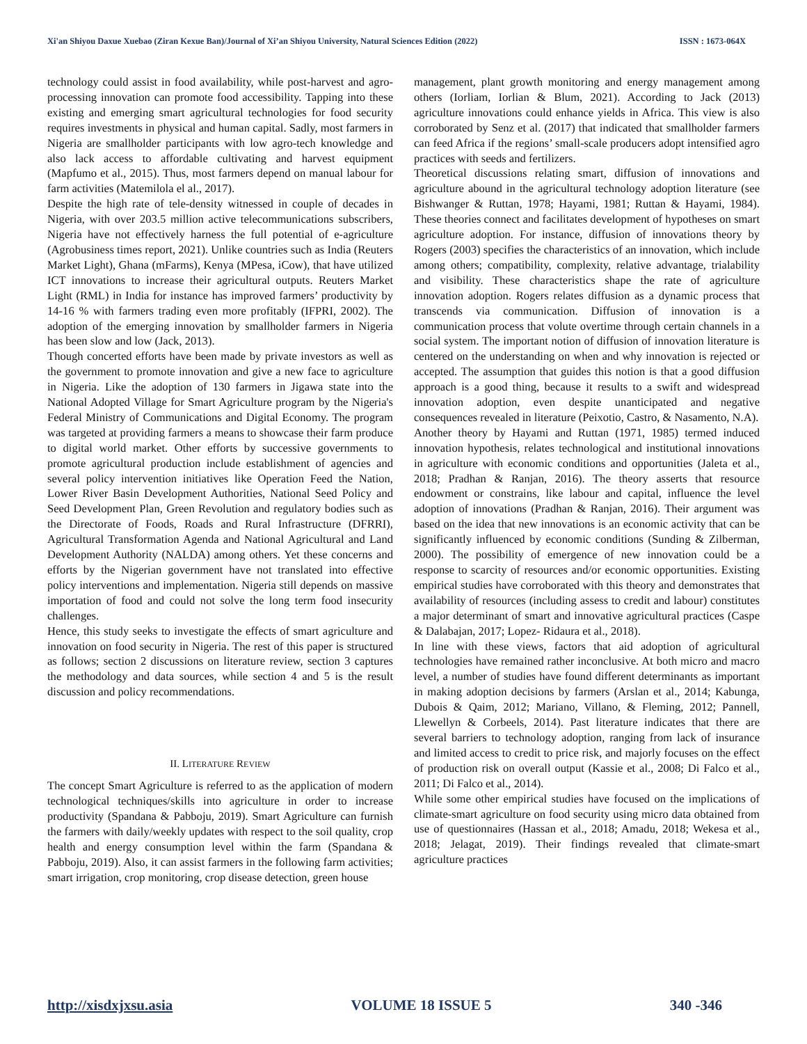Xi'an Shiyou Daxue Xuebao (Ziran Kexue Ban)/Journal of Xi’an Shiyou University, Natural Sciences Edition (2022) ISSN : 1673-064X
technology could assist in food availability, while post-harvest and agro-processing innovation can promote food accessibility. Tapping into these existing and emerging smart agricultural technologies for food security requires investments in physical and human capital. Sadly, most farmers in Nigeria are smallholder participants with low agro-tech knowledge and also lack access to affordable cultivating and harvest equipment (Mapfumo et al., 2015). Thus, most farmers depend on manual labour for farm activities (Matemilola el al., 2017).
Despite the high rate of tele-density witnessed in couple of decades in Nigeria, with over 203.5 million active telecommunications subscribers, Nigeria have not effectively harness the full potential of e-agriculture (Agrobusiness times report, 2021). Unlike countries such as India (Reuters Market Light), Ghana (mFarms), Kenya (MPesa, iCow), that have utilized ICT innovations to increase their agricultural outputs. Reuters Market Light (RML) in India for instance has improved farmers’ productivity by 14-16 % with farmers trading even more profitably (IFPRI, 2002). The adoption of the emerging innovation by smallholder farmers in Nigeria has been slow and low (Jack, 2013).
Though concerted efforts have been made by private investors as well as the government to promote innovation and give a new face to agriculture in Nigeria. Like the adoption of 130 farmers in Jigawa state into the National Adopted Village for Smart Agriculture program by the Nigeria's Federal Ministry of Communications and Digital Economy. The program was targeted at providing farmers a means to showcase their farm produce to digital world market. Other efforts by successive governments to promote agricultural production include establishment of agencies and several policy intervention initiatives like Operation Feed the Nation, Lower River Basin Development Authorities, National Seed Policy and Seed Development Plan, Green Revolution and regulatory bodies such as the Directorate of Foods, Roads and Rural Infrastructure (DFRRI), Agricultural Transformation Agenda and National Agricultural and Land Development Authority (NALDA) among others. Yet these concerns and efforts by the Nigerian government have not translated into effective policy interventions and implementation. Nigeria still depends on massive importation of food and could not solve the long term food insecurity challenges.
Hence, this study seeks to investigate the effects of smart agriculture and innovation on food security in Nigeria. The rest of this paper is structured as follows; section 2 discussions on literature review, section 3 captures the methodology and data sources, while section 4 and 5 is the result discussion and policy recommendations.
II. LITERATURE REVIEW
The concept Smart Agriculture is referred to as the application of modern technological techniques/skills into agriculture in order to increase productivity (Spandana & Pabboju, 2019). Smart Agriculture can furnish the farmers with daily/weekly updates with respect to the soil quality, crop health and energy consumption level within the farm (Spandana & Pabboju, 2019). Also, it can assist farmers in the following farm activities; smart irrigation, crop monitoring, crop disease detection, green house
management, plant growth monitoring and energy management among others (Iorliam, Iorlian & Blum, 2021). According to Jack (2013) agriculture innovations could enhance yields in Africa. This view is also corroborated by Senz et al. (2017) that indicated that smallholder farmers can feed Africa if the regions’ small-scale producers adopt intensified agro practices with seeds and fertilizers.
Theoretical discussions relating smart, diffusion of innovations and agriculture abound in the agricultural technology adoption literature (see Bishwanger & Ruttan, 1978; Hayami, 1981; Ruttan & Hayami, 1984). These theories connect and facilitates development of hypotheses on smart agriculture adoption. For instance, diffusion of innovations theory by Rogers (2003) specifies the characteristics of an innovation, which include among others; compatibility, complexity, relative advantage, trialability and visibility. These characteristics shape the rate of agriculture innovation adoption. Rogers relates diffusion as a dynamic process that transcends via communication. Diffusion of innovation is a communication process that volute overtime through certain channels in a social system. The important notion of diffusion of innovation literature is centered on the understanding on when and why innovation is rejected or accepted. The assumption that guides this notion is that a good diffusion approach is a good thing, because it results to a swift and widespread innovation adoption, even despite unanticipated and negative consequences revealed in literature (Peixotio, Castro, & Nasamento, N.A).
Another theory by Hayami and Ruttan (1971, 1985) termed induced innovation hypothesis, relates technological and institutional innovations in agriculture with economic conditions and opportunities (Jaleta et al., 2018; Pradhan & Ranjan, 2016). The theory asserts that resource endowment or constrains, like labour and capital, influence the level adoption of innovations (Pradhan & Ranjan, 2016). Their argument was based on the idea that new innovations is an economic activity that can be significantly influenced by economic conditions (Sunding & Zilberman, 2000). The possibility of emergence of new innovation could be a response to scarcity of resources and/or economic opportunities. Existing empirical studies have corroborated with this theory and demonstrates that availability of resources (including assess to credit and labour) constitutes a major determinant of smart and innovative agricultural practices (Caspe & Dalabajan, 2017; Lopez- Ridaura et al., 2018).
In line with these views, factors that aid adoption of agricultural technologies have remained rather inconclusive. At both micro and macro level, a number of studies have found different determinants as important in making adoption decisions by farmers (Arslan et al., 2014; Kabunga, Dubois & Qaim, 2012; Mariano, Villano, & Fleming, 2012; Pannell, Llewellyn & Corbeels, 2014). Past literature indicates that there are several barriers to technology adoption, ranging from lack of insurance and limited access to credit to price risk, and majorly focuses on the effect of production risk on overall output (Kassie et al., 2008; Di Falco et al., 2011; Di Falco et al., 2014).
While some other empirical studies have focused on the implications of climate-smart agriculture on food security using micro data obtained from use of questionnaires (Hassan et al., 2018; Amadu, 2018; Wekesa et al., 2018; Jelagat, 2019). Their findings revealed that climate-smart agriculture practices
http://xisdxjxsu.asia VOLUME 18 ISSUE 5 340 -346